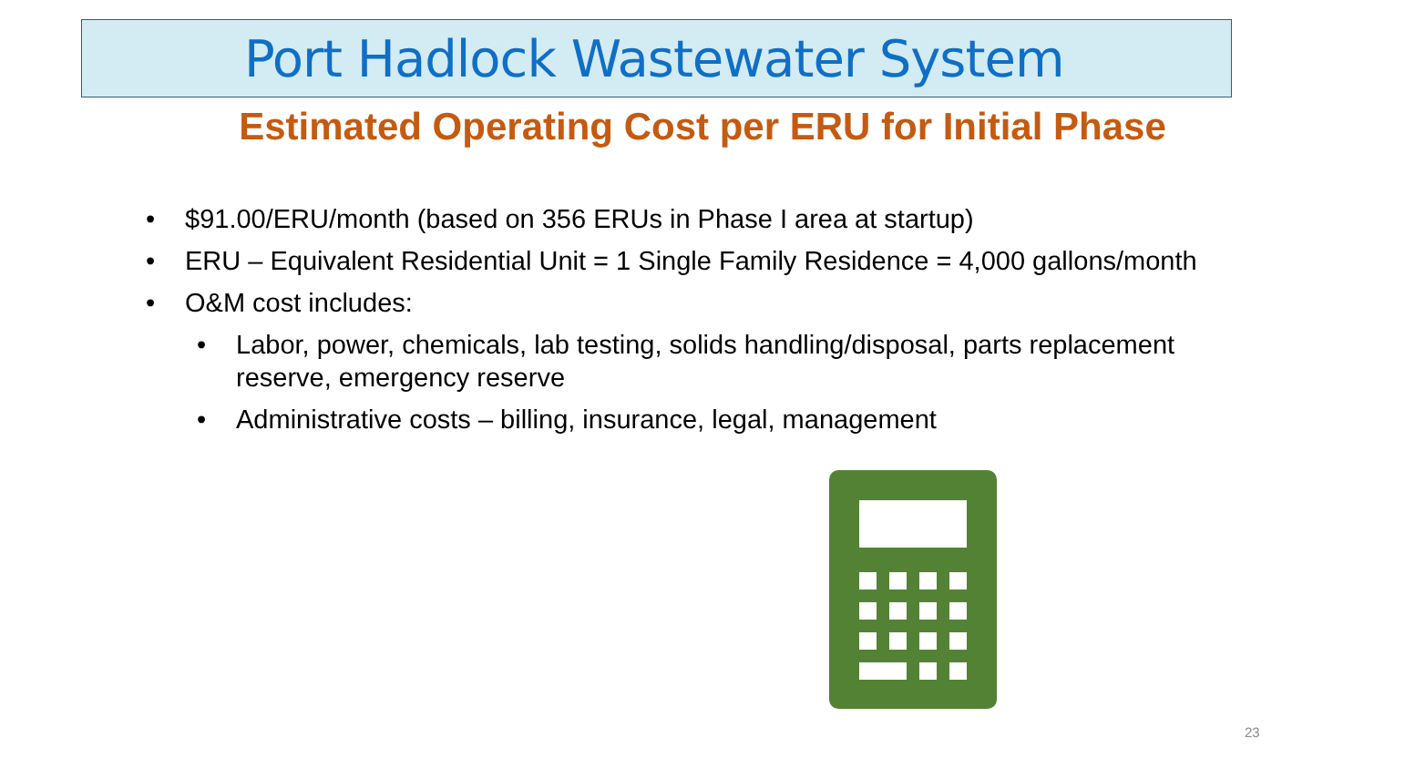Port Hadlock Wastewater System
Estimated Operating Cost per ERU for Initial Phase
• $91.00/ERU/month (based on 356 ERUs in Phase I area at startup)
• ERU – Equivalent Residential Unit = 1 Single Family Residence = 4,000 gallons/month
• O&M cost includes:
• Labor, power, chemicals, lab testing, solids handling/disposal, parts replacement reserve, emergency reserve
• Administrative costs – billing, insurance, legal, management
23